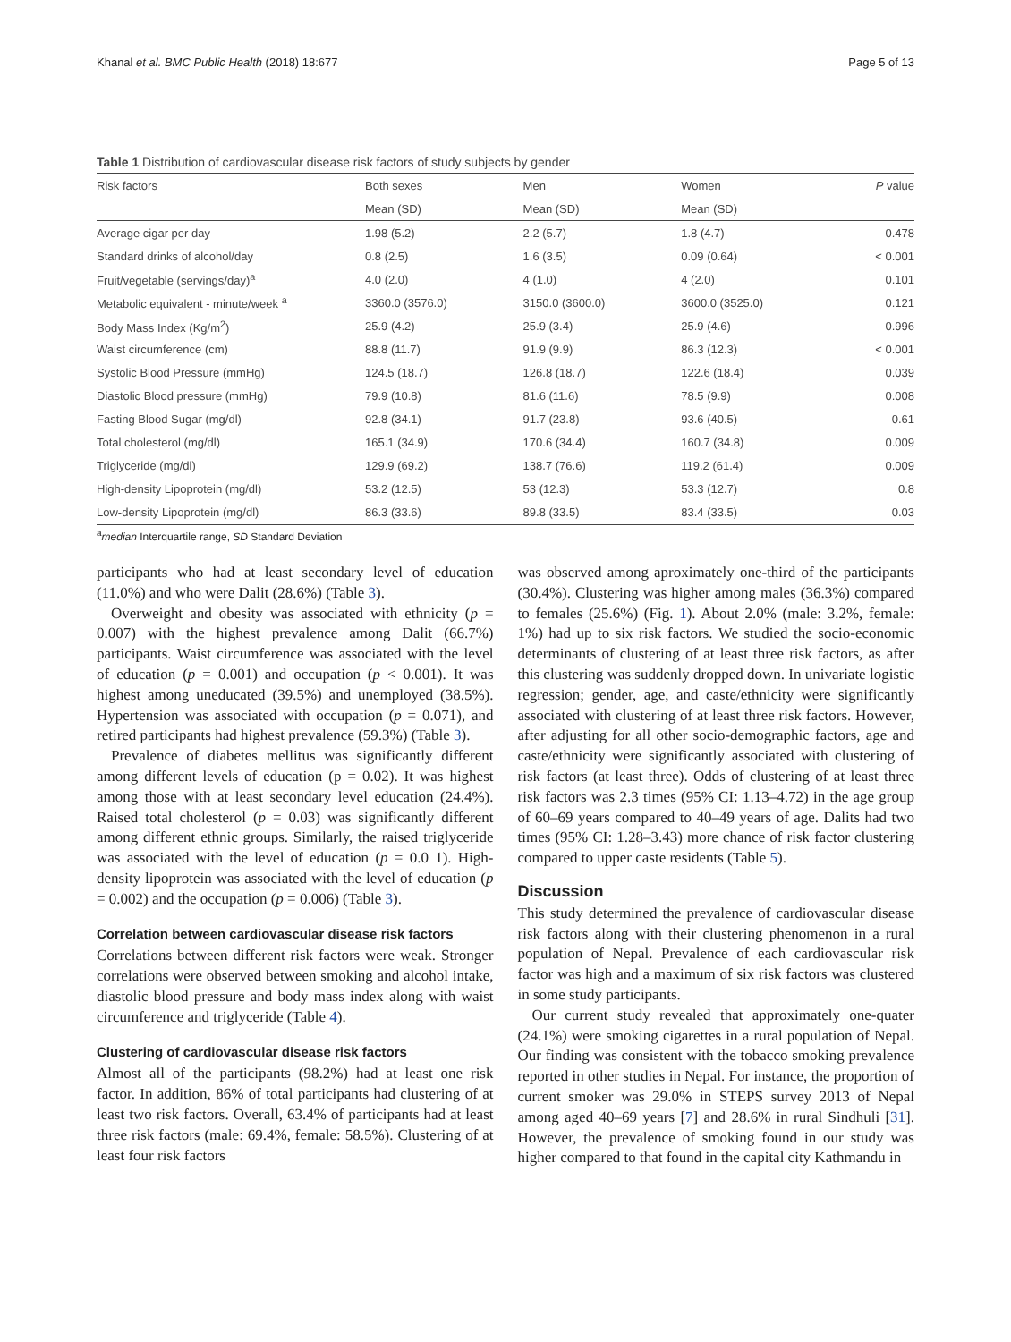Khanal et al. BMC Public Health (2018) 18:677 Page 5 of 13
Table 1 Distribution of cardiovascular disease risk factors of study subjects by gender
| Risk factors | Both sexes | Men | Women | P value |
| --- | --- | --- | --- | --- |
| | Mean (SD) | Mean (SD) | Mean (SD) | |
| Average cigar per day | 1.98 (5.2) | 2.2 (5.7) | 1.8 (4.7) | 0.478 |
| Standard drinks of alcohol/day | 0.8 (2.5) | 1.6 (3.5) | 0.09 (0.64) | < 0.001 |
| Fruit/vegetable (servings/day)<sup>a</sup> | 4.0 (2.0) | 4 (1.0) | 4 (2.0) | 0.101 |
| Metabolic equivalent - minute/week <sup>a</sup> | 3360.0 (3576.0) | 3150.0 (3600.0) | 3600.0 (3525.0) | 0.121 |
| Body Mass Index (Kg/m<sup>2</sup>) | 25.9 (4.2) | 25.9 (3.4) | 25.9 (4.6) | 0.996 |
| Waist circumference (cm) | 88.8 (11.7) | 91.9 (9.9) | 86.3 (12.3) | < 0.001 |
| Systolic Blood Pressure (mmHg) | 124.5 (18.7) | 126.8 (18.7) | 122.6 (18.4) | 0.039 |
| Diastolic Blood pressure (mmHg) | 79.9 (10.8) | 81.6 (11.6) | 78.5 (9.9) | 0.008 |
| Fasting Blood Sugar (mg/dl) | 92.8 (34.1) | 91.7 (23.8) | 93.6 (40.5) | 0.61 |
| Total cholesterol (mg/dl) | 165.1 (34.9) | 170.6 (34.4) | 160.7 (34.8) | 0.009 |
| Triglyceride (mg/dl) | 129.9 (69.2) | 138.7 (76.6) | 119.2 (61.4) | 0.009 |
| High-density Lipoprotein (mg/dl) | 53.2 (12.5) | 53 (12.3) | 53.3 (12.7) | 0.8 |
| Low-density Lipoprotein (mg/dl) | 86.3 (33.6) | 89.8 (33.5) | 83.4 (33.5) | 0.03 |
<sup>a</sup> median Interquartile range, SD Standard Deviation
participants who had at least secondary level of education (11.0%) and who were Dalit (28.6%) (Table 3).
Overweight and obesity was associated with ethnicity (p = 0.007) with the highest prevalence among Dalit (66.7%) participants. Waist circumference was associated with the level of education (p = 0.001) and occupation (p < 0.001). It was highest among uneducated (39.5%) and unemployed (38.5%). Hypertension was associated with occupation (p = 0.071), and retired participants had highest prevalence (59.3%) (Table 3).
Prevalence of diabetes mellitus was significantly different among different levels of education (p = 0.02). It was highest among those with at least secondary level education (24.4%). Raised total cholesterol (p = 0.03) was significantly different among different ethnic groups. Similarly, the raised triglyceride was associated with the level of education (p = 0.0 1). High-density lipoprotein was associated with the level of education (p = 0.002) and the occupation (p = 0.006) (Table 3).
Correlation between cardiovascular disease risk factors
Correlations between different risk factors were weak. Stronger correlations were observed between smoking and alcohol intake, diastolic blood pressure and body mass index along with waist circumference and triglyceride (Table 4).
Clustering of cardiovascular disease risk factors
Almost all of the participants (98.2%) had at least one risk factor. In addition, 86% of total participants had clustering of at least two risk factors. Overall, 63.4% of participants had at least three risk factors (male: 69.4%, female: 58.5%). Clustering of at least four risk factors
was observed among aproximately one-third of the participants (30.4%). Clustering was higher among males (36.3%) compared to females (25.6%) (Fig. 1). About 2.0% (male: 3.2%, female: 1%) had up to six risk factors. We studied the socio-economic determinants of clustering of at least three risk factors, as after this clustering was suddenly dropped down. In univariate logistic regression; gender, age, and caste/ethnicity were significantly associated with clustering of at least three risk factors. However, after adjusting for all other socio-demographic factors, age and caste/ethnicity were significantly associated with clustering of risk factors (at least three). Odds of clustering of at least three risk factors was 2.3 times (95% CI: 1.13–4.72) in the age group of 60–69 years compared to 40–49 years of age. Dalits had two times (95% CI: 1.28–3.43) more chance of risk factor clustering compared to upper caste residents (Table 5).
Discussion
This study determined the prevalence of cardiovascular disease risk factors along with their clustering phenomenon in a rural population of Nepal. Prevalence of each cardiovascular risk factor was high and a maximum of six risk factors was clustered in some study participants.
Our current study revealed that approximately one-quater (24.1%) were smoking cigarettes in a rural population of Nepal. Our finding was consistent with the tobacco smoking prevalence reported in other studies in Nepal. For instance, the proportion of current smoker was 29.0% in STEPS survey 2013 of Nepal among aged 40–69 years [7] and 28.6% in rural Sindhuli [31]. However, the prevalence of smoking found in our study was higher compared to that found in the capital city Kathmandu in